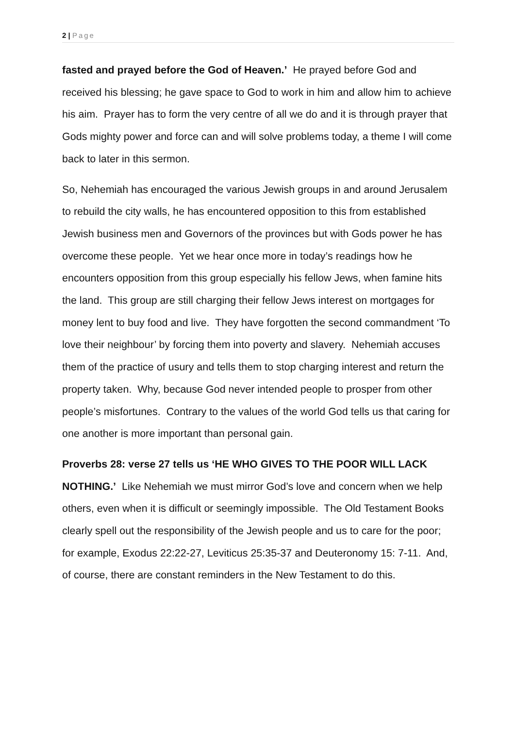2 | Page
fasted and prayed before the God of Heaven.’ He prayed before God and received his blessing; he gave space to God to work in him and allow him to achieve his aim. Prayer has to form the very centre of all we do and it is through prayer that Gods mighty power and force can and will solve problems today, a theme I will come back to later in this sermon.
So, Nehemiah has encouraged the various Jewish groups in and around Jerusalem to rebuild the city walls, he has encountered opposition to this from established Jewish business men and Governors of the provinces but with Gods power he has overcome these people. Yet we hear once more in today’s readings how he encounters opposition from this group especially his fellow Jews, when famine hits the land. This group are still charging their fellow Jews interest on mortgages for money lent to buy food and live. They have forgotten the second commandment ‘To love their neighbour’ by forcing them into poverty and slavery. Nehemiah accuses them of the practice of usury and tells them to stop charging interest and return the property taken. Why, because God never intended people to prosper from other people’s misfortunes. Contrary to the values of the world God tells us that caring for one another is more important than personal gain.
Proverbs 28: verse 27 tells us ‘HE WHO GIVES TO THE POOR WILL LACK NOTHING.’ Like Nehemiah we must mirror God’s love and concern when we help others, even when it is difficult or seemingly impossible. The Old Testament Books clearly spell out the responsibility of the Jewish people and us to care for the poor; for example, Exodus 22:22-27, Leviticus 25:35-37 and Deuteronomy 15: 7-11. And, of course, there are constant reminders in the New Testament to do this.